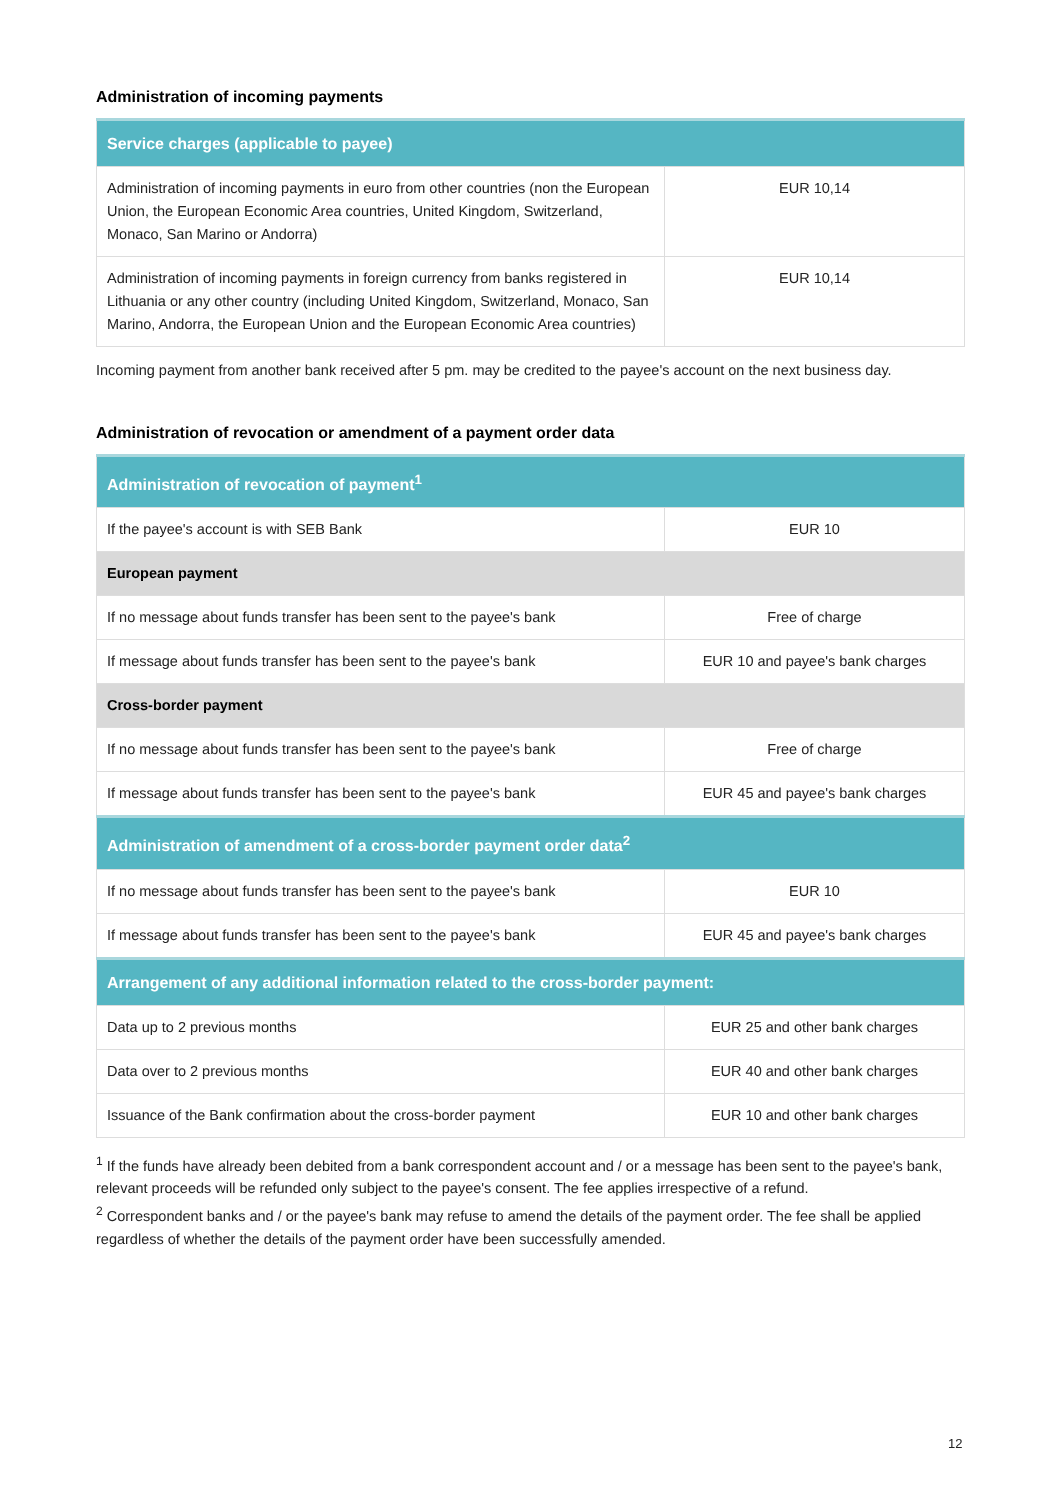Administration of incoming payments
| Service charges (applicable to payee) | |
| --- | --- |
| Administration of incoming payments in euro from other countries (non the European Union, the European Economic Area countries, United Kingdom, Switzerland, Monaco, San Marino or Andorra) | EUR 10,14 |
| Administration of incoming payments in foreign currency from banks registered in Lithuania or any other country (including United Kingdom, Switzerland, Monaco, San Marino, Andorra, the European Union and the European Economic Area countries) | EUR 10,14 |
Incoming payment from another bank received after 5 pm. may be credited to the payee's account on the next business day.
Administration of revocation or amendment of a payment order data
| Administration of revocation of payment<sup>1</sup> | |
| --- | --- |
| If the payee's account is with SEB Bank | EUR 10 |
| European payment | |
| If no message about funds transfer has been sent to the payee's bank | Free of charge |
| If message about funds transfer has been sent to the payee's bank | EUR 10 and payee's bank charges |
| Cross-border payment | |
| If no message about funds transfer has been sent to the payee's bank | Free of charge |
| If message about funds transfer has been sent to the payee's bank | EUR 45 and payee's bank charges |
| Administration of amendment of a cross-border payment order data<sup>2</sup> | |
| If no message about funds transfer has been sent to the payee's bank | EUR 10 |
| If message about funds transfer has been sent to the payee's bank | EUR 45 and payee's bank charges |
| Arrangement of any additional information related to the cross-border payment: | |
| Data up to 2 previous months | EUR 25 and other bank charges |
| Data over to 2 previous months | EUR 40 and other bank charges |
| Issuance of the Bank confirmation about the cross-border payment | EUR 10 and other bank charges |
<sup>1</sup> If the funds have already been debited from a bank correspondent account and / or a message has been sent to the payee's bank, relevant proceeds will be refunded only subject to the payee's consent. The fee applies irrespective of a refund.
<sup>2</sup> Correspondent banks and / or the payee's bank may refuse to amend the details of the payment order. The fee shall be applied regardless of whether the details of the payment order have been successfully amended.
12